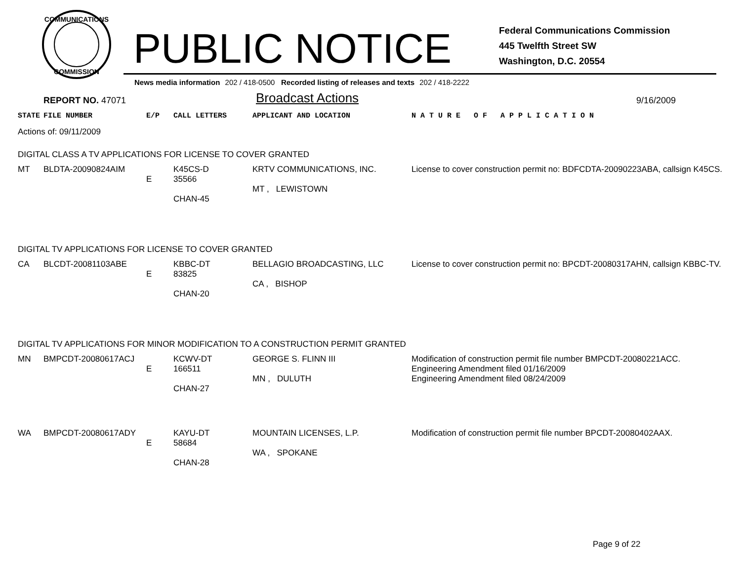COMMUNICATIONS
COMMISSION
PUBLIC NOTICE
Federal Communications Commission
445 Twelfth Street SW
Washington, D.C. 20554
News media information 202 / 418-0500 Recorded listing of releases and texts 202 / 418-2222
REPORT NO. 47071
Broadcast Actions
9/16/2009
| STATE | FILE NUMBER | E/P | CALL LETTERS | APPLICANT AND LOCATION | N A T U R E O F A P P L I C A T I O N |
| --- | --- | --- | --- | --- | --- |
| Actions of: 09/11/2009 | | | | | |
| DIGITAL CLASS A TV APPLICATIONS FOR LICENSE TO COVER GRANTED | | | | | |
| MT | BLDTA-20090824AIM | E | K45CS-D 35566 CHAN-45 | KRTV COMMUNICATIONS, INC. MT , LEWISTOWN | License to cover construction permit no: BDFCDTA-20090223ABA, callsign K45CS. |
| DIGITAL TV APPLICATIONS FOR LICENSE TO COVER GRANTED | | | | | |
| CA | BLCDT-20081103ABE | E | KBBC-DT 83825 CHAN-20 | BELLAGIO BROADCASTING, LLC CA , BISHOP | License to cover construction permit no: BPCDT-20080317AHN, callsign KBBC-TV. |
| DIGITAL TV APPLICATIONS FOR MINOR MODIFICATION TO A CONSTRUCTION PERMIT GRANTED | | | | | |
| MN | BMPCDT-20080617ACJ | E | KCWV-DT 166511 CHAN-27 | GEORGE S. FLINN III MN , DULUTH | Modification of construction permit file number BMPCDT-20080221ACC. Engineering Amendment filed 01/16/2009 Engineering Amendment filed 08/24/2009 |
| WA | BMPCDT-20080617ADY | E | KAYU-DT 58684 CHAN-28 | MOUNTAIN LICENSES, L.P. WA , SPOKANE | Modification of construction permit file number BPCDT-20080402AAX. |
Page 9 of 22